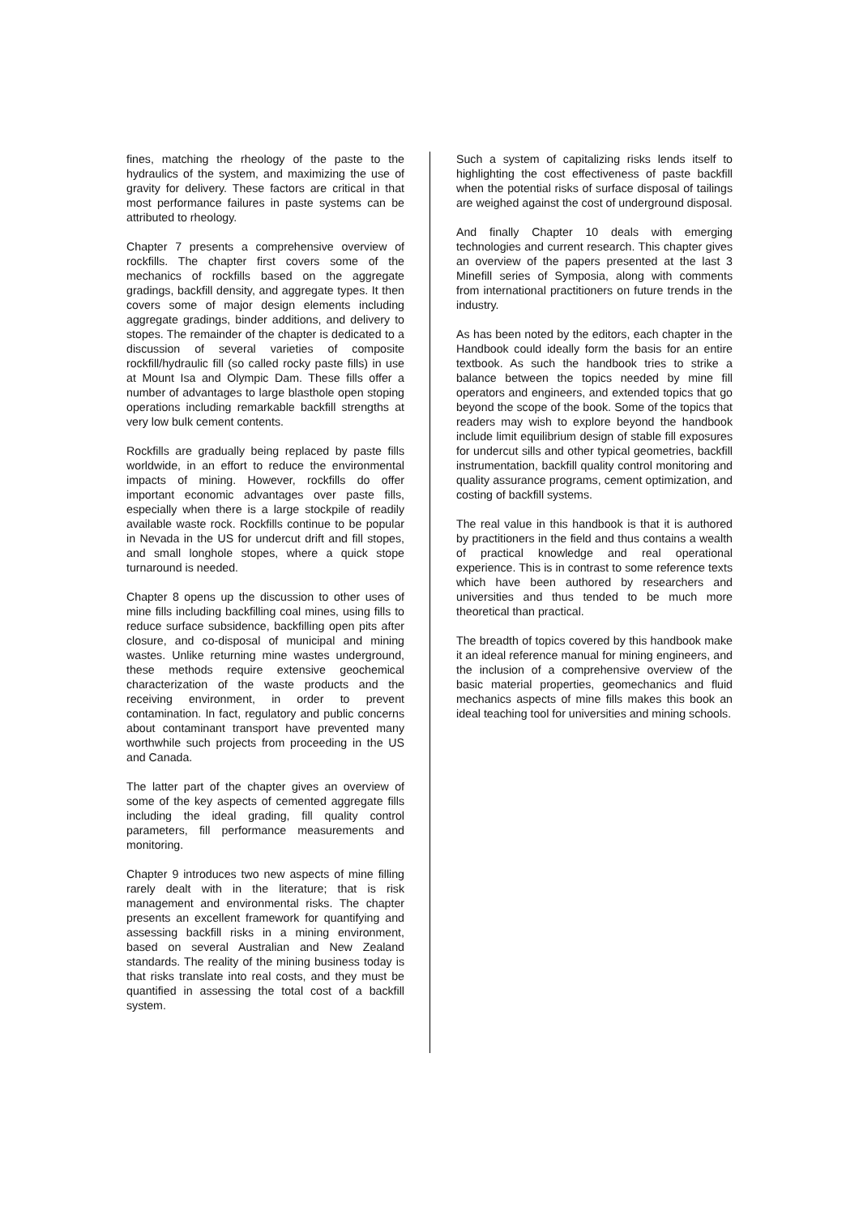fines, matching the rheology of the paste to the hydraulics of the system, and maximizing the use of gravity for delivery. These factors are critical in that most performance failures in paste systems can be attributed to rheology.
Chapter 7 presents a comprehensive overview of rockfills. The chapter first covers some of the mechanics of rockfills based on the aggregate gradings, backfill density, and aggregate types. It then covers some of major design elements including aggregate gradings, binder additions, and delivery to stopes. The remainder of the chapter is dedicated to a discussion of several varieties of composite rockfill/hydraulic fill (so called rocky paste fills) in use at Mount Isa and Olympic Dam. These fills offer a number of advantages to large blasthole open stoping operations including remarkable backfill strengths at very low bulk cement contents.
Rockfills are gradually being replaced by paste fills worldwide, in an effort to reduce the environmental impacts of mining. However, rockfills do offer important economic advantages over paste fills, especially when there is a large stockpile of readily available waste rock. Rockfills continue to be popular in Nevada in the US for undercut drift and fill stopes, and small longhole stopes, where a quick stope turnaround is needed.
Chapter 8 opens up the discussion to other uses of mine fills including backfilling coal mines, using fills to reduce surface subsidence, backfilling open pits after closure, and co-disposal of municipal and mining wastes. Unlike returning mine wastes underground, these methods require extensive geochemical characterization of the waste products and the receiving environment, in order to prevent contamination. In fact, regulatory and public concerns about contaminant transport have prevented many worthwhile such projects from proceeding in the US and Canada.
The latter part of the chapter gives an overview of some of the key aspects of cemented aggregate fills including the ideal grading, fill quality control parameters, fill performance measurements and monitoring.
Chapter 9 introduces two new aspects of mine filling rarely dealt with in the literature; that is risk management and environmental risks. The chapter presents an excellent framework for quantifying and assessing backfill risks in a mining environment, based on several Australian and New Zealand standards. The reality of the mining business today is that risks translate into real costs, and they must be quantified in assessing the total cost of a backfill system.
Such a system of capitalizing risks lends itself to highlighting the cost effectiveness of paste backfill when the potential risks of surface disposal of tailings are weighed against the cost of underground disposal.
And finally Chapter 10 deals with emerging technologies and current research. This chapter gives an overview of the papers presented at the last 3 Minefill series of Symposia, along with comments from international practitioners on future trends in the industry.
As has been noted by the editors, each chapter in the Handbook could ideally form the basis for an entire textbook. As such the handbook tries to strike a balance between the topics needed by mine fill operators and engineers, and extended topics that go beyond the scope of the book. Some of the topics that readers may wish to explore beyond the handbook include limit equilibrium design of stable fill exposures for undercut sills and other typical geometries, backfill instrumentation, backfill quality control monitoring and quality assurance programs, cement optimization, and costing of backfill systems.
The real value in this handbook is that it is authored by practitioners in the field and thus contains a wealth of practical knowledge and real operational experience. This is in contrast to some reference texts which have been authored by researchers and universities and thus tended to be much more theoretical than practical.
The breadth of topics covered by this handbook make it an ideal reference manual for mining engineers, and the inclusion of a comprehensive overview of the basic material properties, geomechanics and fluid mechanics aspects of mine fills makes this book an ideal teaching tool for universities and mining schools.